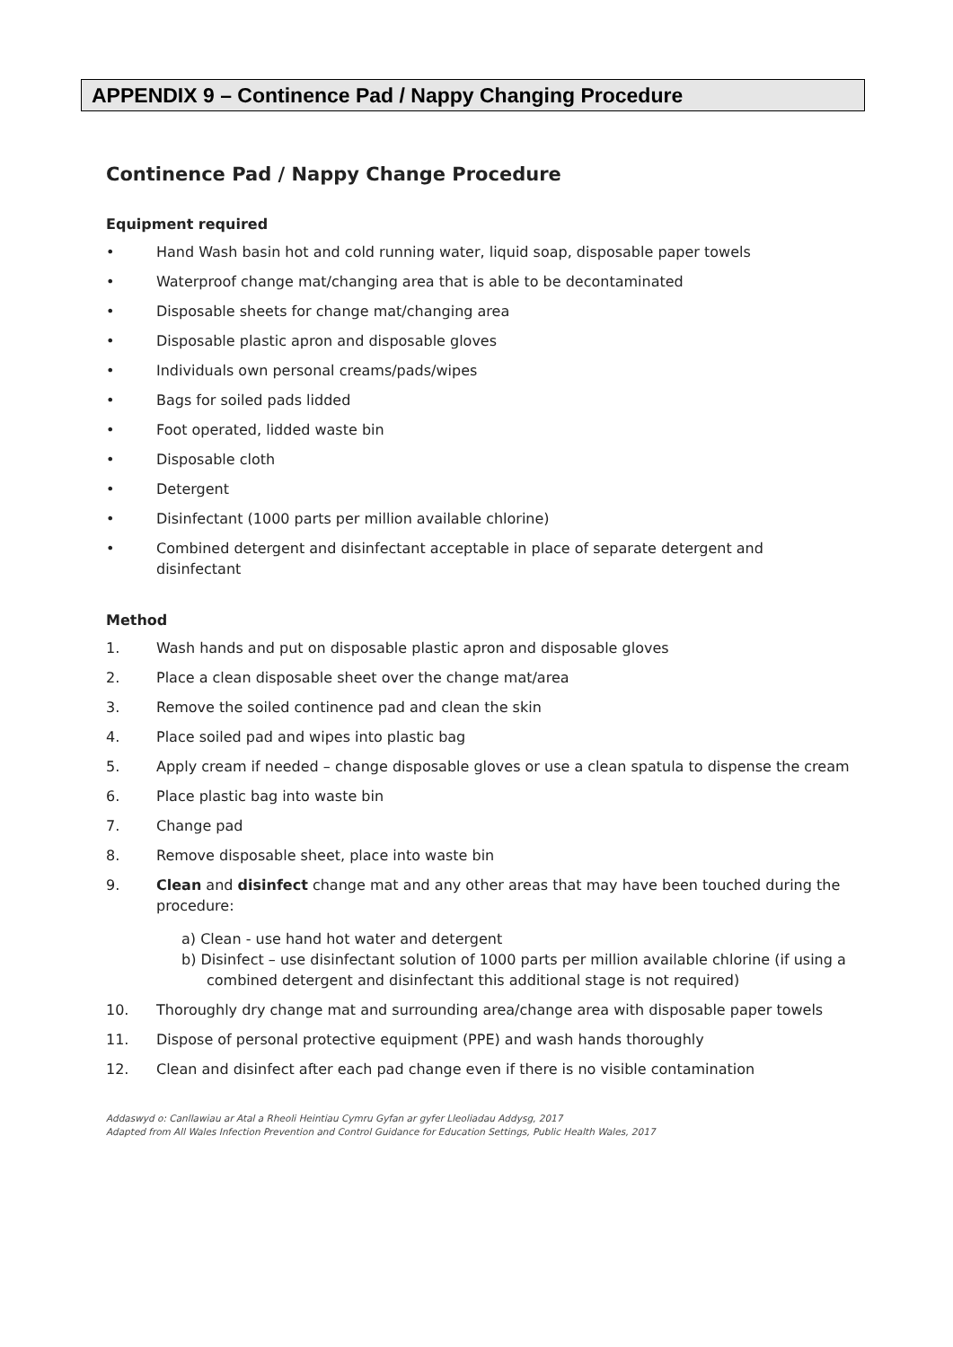APPENDIX 9 – Continence Pad / Nappy Changing Procedure
Continence Pad / Nappy Change Procedure
Equipment required
• Hand Wash basin hot and cold running water, liquid soap, disposable paper towels
• Waterproof change mat/changing area that is able to be decontaminated
• Disposable sheets for change mat/changing area
• Disposable plastic apron and disposable gloves
• Individuals own personal creams/pads/wipes
• Bags for soiled pads lidded
• Foot operated, lidded waste bin
• Disposable cloth
• Detergent
• Disinfectant (1000 parts per million available chlorine)
• Combined detergent and disinfectant acceptable in place of separate detergent and disinfectant
Method
1. Wash hands and put on disposable plastic apron and disposable gloves
2. Place a clean disposable sheet over the change mat/area
3. Remove the soiled continence pad and clean the skin
4. Place soiled pad and wipes into plastic bag
5. Apply cream if needed – change disposable gloves or use a clean spatula to dispense the cream
6. Place plastic bag into waste bin
7. Change pad
8. Remove disposable sheet, place into waste bin
9. Clean and disinfect change mat and any other areas that may have been touched during the procedure:
a) Clean - use hand hot water and detergent
b) Disinfect – use disinfectant solution of 1000 parts per million available chlorine (if using a combined detergent and disinfectant this additional stage is not required)
10. Thoroughly dry change mat and surrounding area/change area with disposable paper towels
11. Dispose of personal protective equipment (PPE) and wash hands thoroughly
12. Clean and disinfect after each pad change even if there is no visible contamination
Addaswyd o: Canllawiau ar Atal a Rheoli Heintiau Cymru Gyfan ar gyfer Lleoliadau Addysg, 2017
Adapted from All Wales Infection Prevention and Control Guidance for Education Settings, Public Health Wales, 2017